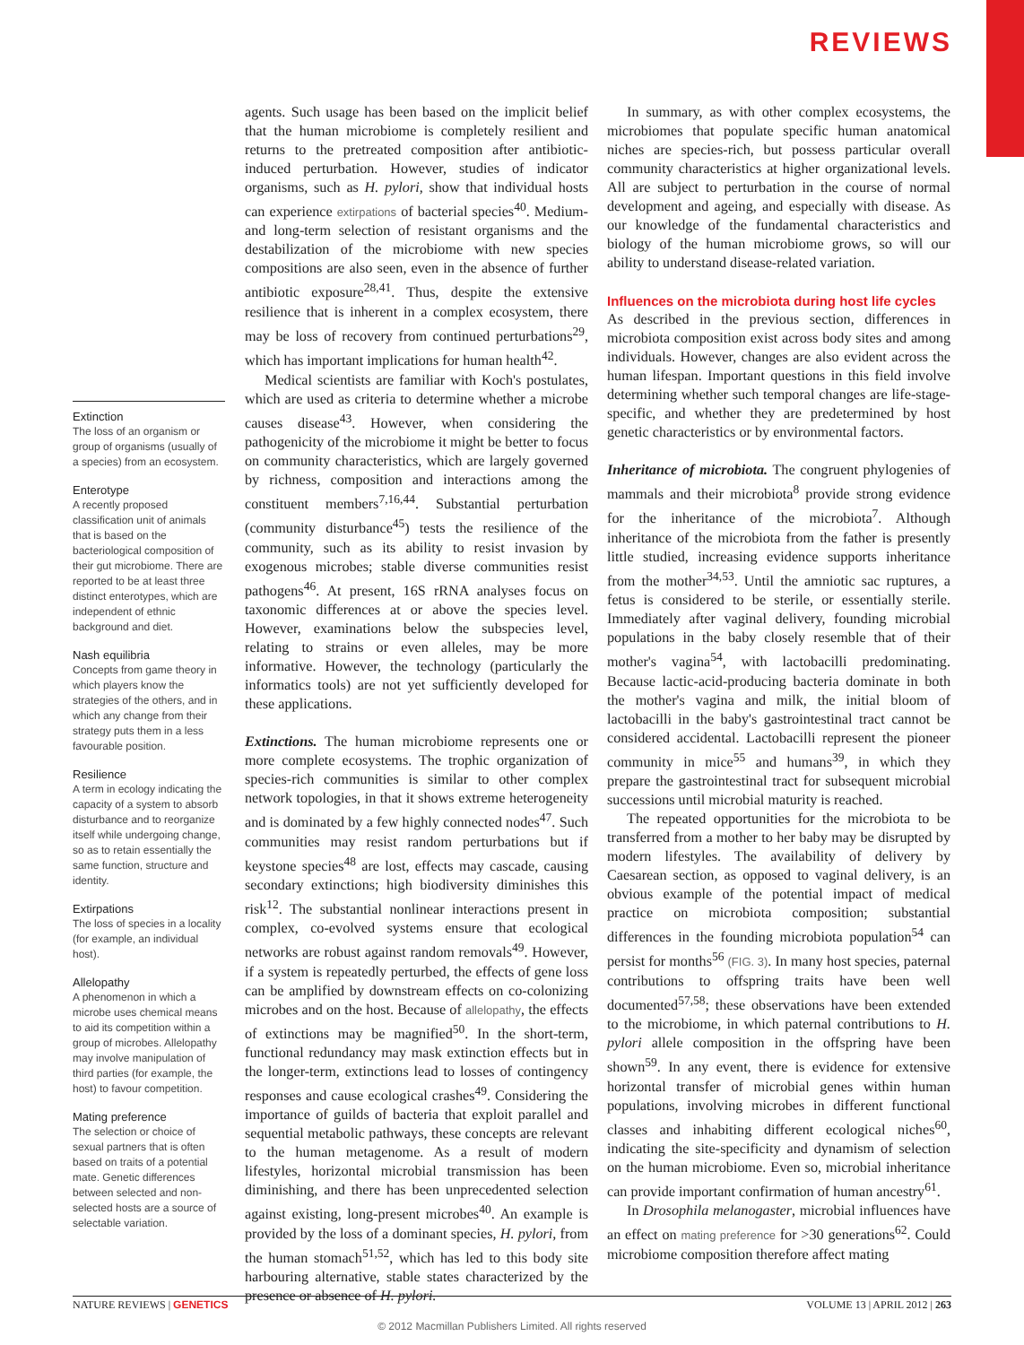REVIEWS
Extinction
The loss of an organism or group of organisms (usually of a species) from an ecosystem.
Enterotype
A recently proposed classification unit of animals that is based on the bacteriological composition of their gut microbiome. There are reported to be at least three distinct enterotypes, which are independent of ethnic background and diet.
Nash equilibria
Concepts from game theory in which players know the strategies of the others, and in which any change from their strategy puts them in a less favourable position.
Resilience
A term in ecology indicating the capacity of a system to absorb disturbance and to reorganize itself while undergoing change, so as to retain essentially the same function, structure and identity.
Extirpations
The loss of species in a locality (for example, an individual host).
Allelopathy
A phenomenon in which a microbe uses chemical means to aid its competition within a group of microbes. Allelopathy may involve manipulation of third parties (for example, the host) to favour competition.
Mating preference
The selection or choice of sexual partners that is often based on traits of a potential mate. Genetic differences between selected and non-selected hosts are a source of selectable variation.
agents. Such usage has been based on the implicit belief that the human microbiome is completely resilient and returns to the pretreated composition after antibiotic-induced perturbation. However, studies of indicator organisms, such as H. pylori, show that individual hosts can experience extirpations of bacterial species<sup>40</sup>. Medium- and long-term selection of resistant organisms and the destabilization of the microbiome with new species compositions are also seen, even in the absence of further antibiotic exposure<sup>28,41</sup>. Thus, despite the extensive resilience that is inherent in a complex ecosystem, there may be loss of recovery from continued perturbations<sup>29</sup>, which has important implications for human health<sup>42</sup>.
Medical scientists are familiar with Koch's postulates, which are used as criteria to determine whether a microbe causes disease<sup>43</sup>. However, when considering the pathogenicity of the microbiome it might be better to focus on community characteristics, which are largely governed by richness, composition and interactions among the constituent members<sup>7,16,44</sup>. Substantial perturbation (community disturbance<sup>45</sup>) tests the resilience of the community, such as its ability to resist invasion by exogenous microbes; stable diverse communities resist pathogens<sup>46</sup>. At present, 16S rRNA analyses focus on taxonomic differences at or above the species level. However, examinations below the subspecies level, relating to strains or even alleles, may be more informative. However, the technology (particularly the informatics tools) are not yet sufficiently developed for these applications.
Extinctions. The human microbiome represents one or more complete ecosystems. The trophic organization of species-rich communities is similar to other complex network topologies, in that it shows extreme heterogeneity and is dominated by a few highly connected nodes<sup>47</sup>. Such communities may resist random perturbations but if keystone species<sup>48</sup> are lost, effects may cascade, causing secondary extinctions; high biodiversity diminishes this risk<sup>12</sup>. The substantial nonlinear interactions present in complex, co-evolved systems ensure that ecological networks are robust against random removals<sup>49</sup>. However, if a system is repeatedly perturbed, the effects of gene loss can be amplified by downstream effects on co-colonizing microbes and on the host. Because of allelopathy, the effects of extinctions may be magnified<sup>50</sup>. In the short-term, functional redundancy may mask extinction effects but in the longer-term, extinctions lead to losses of contingency responses and cause ecological crashes<sup>49</sup>. Considering the importance of guilds of bacteria that exploit parallel and sequential metabolic pathways, these concepts are relevant to the human metagenome. As a result of modern lifestyles, horizontal microbial transmission has been diminishing, and there has been unprecedented selection against existing, long-present microbes<sup>40</sup>. An example is provided by the loss of a dominant species, H. pylori, from the human stomach<sup>51,52</sup>, which has led to this body site harbouring alternative, stable states characterized by the presence or absence of H. pylori.
In summary, as with other complex ecosystems, the microbiomes that populate specific human anatomical niches are species-rich, but possess particular overall community characteristics at higher organizational levels. All are subject to perturbation in the course of normal development and ageing, and especially with disease. As our knowledge of the fundamental characteristics and biology of the human microbiome grows, so will our ability to understand disease-related variation.
Influences on the microbiota during host life cycles
As described in the previous section, differences in microbiota composition exist across body sites and among individuals. However, changes are also evident across the human lifespan. Important questions in this field involve determining whether such temporal changes are life-stage-specific, and whether they are predetermined by host genetic characteristics or by environmental factors.
Inheritance of microbiota. The congruent phylogenies of mammals and their microbiota<sup>8</sup> provide strong evidence for the inheritance of the microbiota<sup>7</sup>. Although inheritance of the microbiota from the father is presently little studied, increasing evidence supports inheritance from the mother<sup>34,53</sup>. Until the amniotic sac ruptures, a fetus is considered to be sterile, or essentially sterile. Immediately after vaginal delivery, founding microbial populations in the baby closely resemble that of their mother's vagina<sup>54</sup>, with lactobacilli predominating. Because lactic-acid-producing bacteria dominate in both the mother's vagina and milk, the initial bloom of lactobacilli in the baby's gastrointestinal tract cannot be considered accidental. Lactobacilli represent the pioneer community in mice<sup>55</sup> and humans<sup>39</sup>, in which they prepare the gastrointestinal tract for subsequent microbial successions until microbial maturity is reached.
The repeated opportunities for the microbiota to be transferred from a mother to her baby may be disrupted by modern lifestyles. The availability of delivery by Caesarean section, as opposed to vaginal delivery, is an obvious example of the potential impact of medical practice on microbiota composition; substantial differences in the founding microbiota population<sup>54</sup> can persist for months<sup>56</sup> (FIG. 3). In many host species, paternal contributions to offspring traits have been well documented<sup>57,58</sup>; these observations have been extended to the microbiome, in which paternal contributions to H. pylori allele composition in the offspring have been shown<sup>59</sup>. In any event, there is evidence for extensive horizontal transfer of microbial genes within human populations, involving microbes in different functional classes and inhabiting different ecological niches<sup>60</sup>, indicating the site-specificity and dynamism of selection on the human microbiome. Even so, microbial inheritance can provide important confirmation of human ancestry<sup>61</sup>.
In Drosophila melanogaster, microbial influences have an effect on mating preference for >30 generations<sup>62</sup>. Could microbiome composition therefore affect mating
NATURE REVIEWS | GENETICS VOLUME 13 | APRIL 2012 | 263
© 2012 Macmillan Publishers Limited. All rights reserved